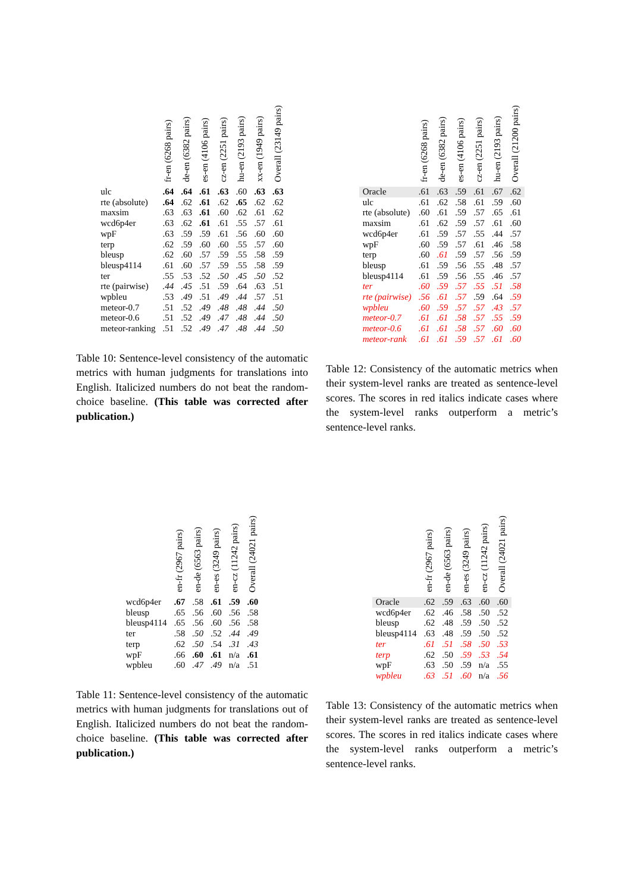| | fr-en (6268 pairs) | de-en (6382 pairs) | es-en (4106 pairs) | cz-en (2251 pairs) | hu-en (2193 pairs) | xx-en (1949 pairs) | Overall (23149 pairs) |
| --- | --- | --- | --- | --- | --- | --- | --- |
| ulc | .64 | .64 | .61 | .63 | .60 | .63 | .63 |
| rte (absolute) | .64 | .62 | .61 | .62 | .65 | .62 | .62 |
| maxsim | .63 | .63 | .61 | .60 | .62 | .61 | .62 |
| wcd6p4er | .63 | .62 | .61 | .61 | .55 | .57 | .61 |
| wpF | .63 | .59 | .59 | .61 | .56 | .60 | .60 |
| terp | .62 | .59 | .60 | .60 | .55 | .57 | .60 |
| bleusp | .62 | .60 | .57 | .59 | .55 | .58 | .59 |
| bleusp4114 | .61 | .60 | .57 | .59 | .55 | .58 | .59 |
| ter | .55 | .53 | .52 | .50 | .45 | .50 | .52 |
| rte (pairwise) | .44 | .45 | .51 | .59 | .64 | .63 | .51 |
| wpbleu | .53 | .49 | .51 | .49 | .44 | .57 | .51 |
| meteor-0.7 | .51 | .52 | .49 | .48 | .48 | .44 | .50 |
| meteor-0.6 | .51 | .52 | .49 | .47 | .48 | .44 | .50 |
| meteor-ranking | .51 | .52 | .49 | .47 | .48 | .44 | .50 |
Table 10: Sentence-level consistency of the automatic metrics with human judgments for translations into English. Italicized numbers do not beat the random-choice baseline. (This table was corrected after publication.)
| | fr-en (6268 pairs) | de-en (6382 pairs) | es-en (4106 pairs) | cz-en (2251 pairs) | hu-en (2193 pairs) | Overall (21200 pairs) |
| --- | --- | --- | --- | --- | --- | --- |
| Oracle | .61 | .63 | .59 | .61 | .67 | .62 |
| ulc | .61 | .62 | .58 | .61 | .59 | .60 |
| rte (absolute) | .60 | .61 | .59 | .57 | .65 | .61 |
| maxsim | .61 | .62 | .59 | .57 | .61 | .60 |
| wcd6p4er | .61 | .59 | .57 | .55 | .44 | .57 |
| wpF | .60 | .59 | .57 | .61 | .46 | .58 |
| terp | .60 | .61 | .59 | .57 | .56 | .59 |
| bleusp | .61 | .59 | .56 | .55 | .48 | .57 |
| bleusp4114 | .61 | .59 | .56 | .55 | .46 | .57 |
| ter | .60 | .59 | .57 | .55 | .51 | .58 |
| rte (pairwise) | .56 | .61 | .57 | .59 | .64 | .59 |
| wpbleu | .60 | .59 | .57 | .57 | .43 | .57 |
| meteor-0.7 | .61 | .61 | .58 | .57 | .55 | .59 |
| meteor-0.6 | .61 | .61 | .58 | .57 | .60 | .60 |
| meteor-rank | .61 | .61 | .59 | .57 | .61 | .60 |
Table 12: Consistency of the automatic metrics when their system-level ranks are treated as sentence-level scores. The scores in red italics indicate cases where the system-level ranks outperform a metric’s sentence-level ranks.
| | en-fr (2967 pairs) | en-de (6563 pairs) | en-es (3249 pairs) | en-cz (11242 pairs) | Overall (24021 pairs) |
| --- | --- | --- | --- | --- | --- |
| wcd6p4er | .67 | .58 | .61 | .59 | .60 |
| bleusp | .65 | .56 | .60 | .56 | .58 |
| bleusp4114 | .65 | .56 | .60 | .56 | .58 |
| ter | .58 | .50 | .52 | .44 | .49 |
| terp | .62 | .50 | .54 | .31 | .43 |
| wpF | .66 | .60 | .61 | n/a | .61 |
| wpbleu | .60 | .47 | .49 | n/a | .51 |
Table 11: Sentence-level consistency of the automatic metrics with human judgments for translations out of English. Italicized numbers do not beat the random-choice baseline. (This table was corrected after publication.)
| | en-fr (2967 pairs) | en-de (6563 pairs) | en-es (3249 pairs) | en-cz (11242 pairs) | Overall (24021 pairs) |
| --- | --- | --- | --- | --- | --- |
| Oracle | .62 | .59 | .63 | .60 | .60 |
| wcd6p4er | .62 | .46 | .58 | .50 | .52 |
| bleusp | .62 | .48 | .59 | .50 | .52 |
| bleusp4114 | .63 | .48 | .59 | .50 | .52 |
| ter | .61 | .51 | .58 | .50 | .53 |
| terp | .62 | .50 | .59 | .53 | .54 |
| wpF | .63 | .50 | .59 | n/a | .55 |
| wpbleu | .63 | .51 | .60 | n/a | .56 |
Table 13: Consistency of the automatic metrics when their system-level ranks are treated as sentence-level scores. The scores in red italics indicate cases where the system-level ranks outperform a metric’s sentence-level ranks.